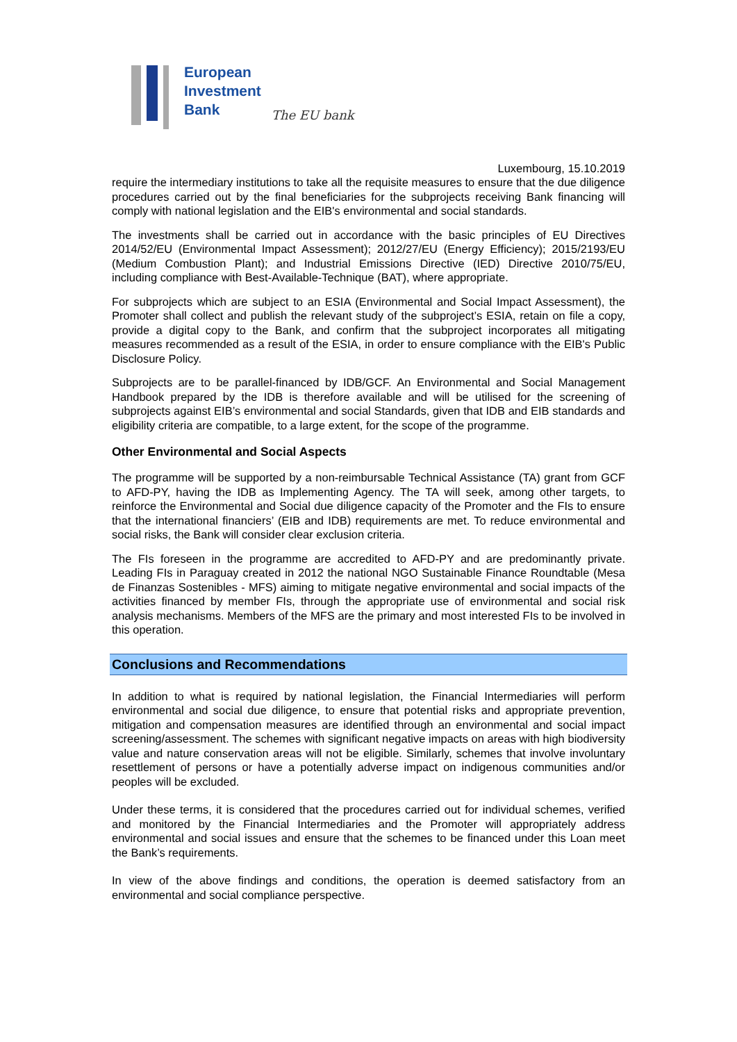European
Investment
Bank
The EU bank
Luxembourg, 15.10.2019
require the intermediary institutions to take all the requisite measures to ensure that the due diligence procedures carried out by the final beneficiaries for the subprojects receiving Bank financing will comply with national legislation and the EIB's environmental and social standards.
The investments shall be carried out in accordance with the basic principles of EU Directives 2014/52/EU (Environmental Impact Assessment); 2012/27/EU (Energy Efficiency); 2015/2193/EU (Medium Combustion Plant); and Industrial Emissions Directive (IED) Directive 2010/75/EU, including compliance with Best-Available-Technique (BAT), where appropriate.
For subprojects which are subject to an ESIA (Environmental and Social Impact Assessment), the Promoter shall collect and publish the relevant study of the subproject’s ESIA, retain on file a copy, provide a digital copy to the Bank, and confirm that the subproject incorporates all mitigating measures recommended as a result of the ESIA, in order to ensure compliance with the EIB's Public Disclosure Policy.
Subprojects are to be parallel-financed by IDB/GCF. An Environmental and Social Management Handbook prepared by the IDB is therefore available and will be utilised for the screening of subprojects against EIB’s environmental and social Standards, given that IDB and EIB standards and eligibility criteria are compatible, to a large extent, for the scope of the programme.
Other Environmental and Social Aspects
The programme will be supported by a non-reimbursable Technical Assistance (TA) grant from GCF to AFD-PY, having the IDB as Implementing Agency. The TA will seek, among other targets, to reinforce the Environmental and Social due diligence capacity of the Promoter and the FIs to ensure that the international financiers’ (EIB and IDB) requirements are met. To reduce environmental and social risks, the Bank will consider clear exclusion criteria.
The FIs foreseen in the programme are accredited to AFD-PY and are predominantly private. Leading FIs in Paraguay created in 2012 the national NGO Sustainable Finance Roundtable (Mesa de Finanzas Sostenibles - MFS) aiming to mitigate negative environmental and social impacts of the activities financed by member FIs, through the appropriate use of environmental and social risk analysis mechanisms. Members of the MFS are the primary and most interested FIs to be involved in this operation.
Conclusions and Recommendations
In addition to what is required by national legislation, the Financial Intermediaries will perform environmental and social due diligence, to ensure that potential risks and appropriate prevention, mitigation and compensation measures are identified through an environmental and social impact screening/assessment. The schemes with significant negative impacts on areas with high biodiversity value and nature conservation areas will not be eligible. Similarly, schemes that involve involuntary resettlement of persons or have a potentially adverse impact on indigenous communities and/or peoples will be excluded.
Under these terms, it is considered that the procedures carried out for individual schemes, verified and monitored by the Financial Intermediaries and the Promoter will appropriately address environmental and social issues and ensure that the schemes to be financed under this Loan meet the Bank’s requirements.
In view of the above findings and conditions, the operation is deemed satisfactory from an environmental and social compliance perspective.